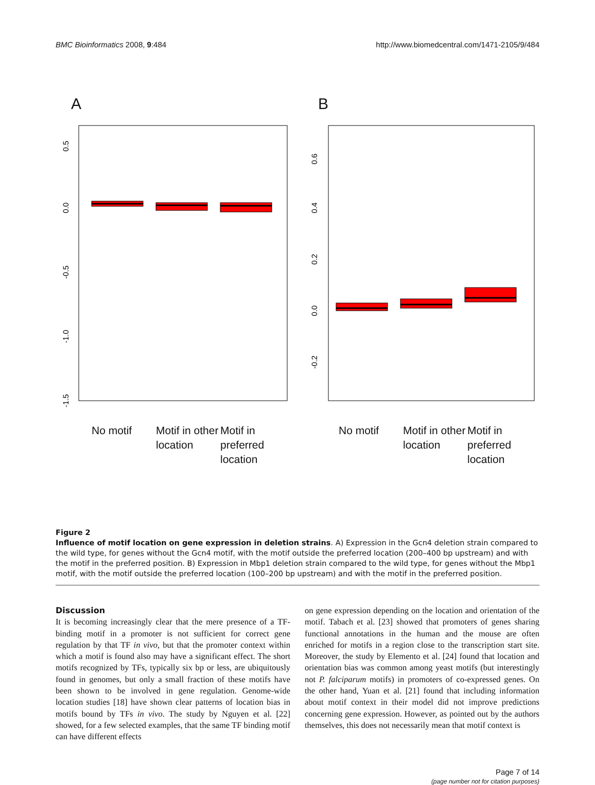BMC Bioinformatics 2008, 9:484 http://www.biomedcentral.com/1471-2105/9/484
A
0.5
0.0
-0.5
-1.0
-1.5
No motif Motif in other location
Motif in preferred location
B
0.6
0.4
0.2
0.0
-0.2
No motif Motif in other location
Motif in preferred location
Figure 2
Influence of motif location on gene expression in deletion strains. A) Expression in the Gcn4 deletion strain compared to the wild type, for genes without the Gcn4 motif, with the motif outside the preferred location (200–400 bp upstream) and with the motif in the preferred position. B) Expression in Mbp1 deletion strain compared to the wild type, for genes without the Mbp1 motif, with the motif outside the preferred location (100–200 bp upstream) and with the motif in the preferred position.
Discussion
It is becoming increasingly clear that the mere presence of a TF-binding motif in a promoter is not sufficient for correct gene regulation by that TF in vivo, but that the promoter context within which a motif is found also may have a significant effect. The short motifs recognized by TFs, typically six bp or less, are ubiquitously found in genomes, but only a small fraction of these motifs have been shown to be involved in gene regulation. Genome-wide location studies [18] have shown clear patterns of location bias in motifs bound by TFs in vivo. The study by Nguyen et al. [22] showed, for a few selected examples, that the same TF binding motif can have different effects
on gene expression depending on the location and orientation of the motif. Tabach et al. [23] showed that promoters of genes sharing functional annotations in the human and the mouse are often enriched for motifs in a region close to the transcription start site. Moreover, the study by Elemento et al. [24] found that location and orientation bias was common among yeast motifs (but interestingly not P. falciparum motifs) in promoters of co-expressed genes. On the other hand, Yuan et al. [21] found that including information about motif context in their model did not improve predictions concerning gene expression. However, as pointed out by the authors themselves, this does not necessarily mean that motif context is
Page 7 of 14
(page number not for citation purposes)